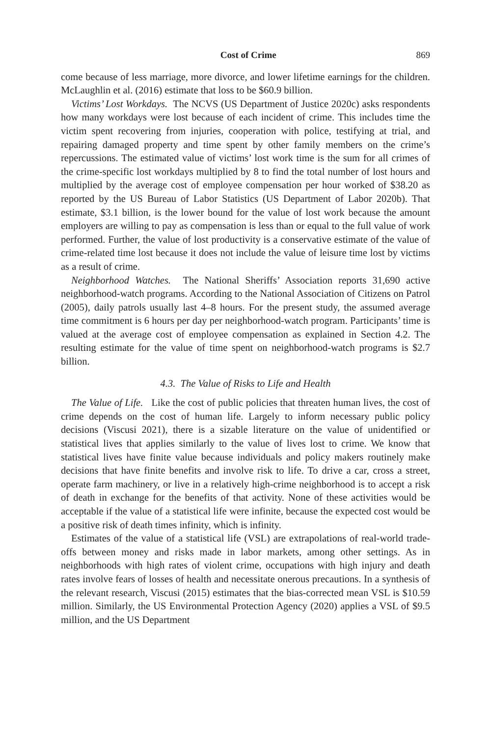Cost of Crime 869
come because of less marriage, more divorce, and lower lifetime earnings for the children. McLaughlin et al. (2016) estimate that loss to be $60.9 billion.
Victims’ Lost Workdays. The NCVS (US Department of Justice 2020c) asks respondents how many workdays were lost because of each incident of crime. This includes time the victim spent recovering from injuries, cooperation with police, testifying at trial, and repairing damaged property and time spent by other family members on the crime’s repercussions. The estimated value of victims’ lost work time is the sum for all crimes of the crime-specific lost workdays multiplied by 8 to find the total number of lost hours and multiplied by the average cost of employee compensation per hour worked of $38.20 as reported by the US Bureau of Labor Statistics (US Department of Labor 2020b). That estimate, $3.1 billion, is the lower bound for the value of lost work because the amount employers are willing to pay as compensation is less than or equal to the full value of work performed. Further, the value of lost productivity is a conservative estimate of the value of crime-related time lost because it does not include the value of leisure time lost by victims as a result of crime.
Neighborhood Watches. The National Sheriffs’ Association reports 31,690 active neighborhood-watch programs. According to the National Association of Citizens on Patrol (2005), daily patrols usually last 4–8 hours. For the present study, the assumed average time commitment is 6 hours per day per neighborhood-watch program. Participants’ time is valued at the average cost of employee compensation as explained in Section 4.2. The resulting estimate for the value of time spent on neighborhood-watch programs is $2.7 billion.
4.3. The Value of Risks to Life and Health
The Value of Life. Like the cost of public policies that threaten human lives, the cost of crime depends on the cost of human life. Largely to inform necessary public policy decisions (Viscusi 2021), there is a sizable literature on the value of unidentified or statistical lives that applies similarly to the value of lives lost to crime. We know that statistical lives have finite value because individuals and policy makers routinely make decisions that have finite benefits and involve risk to life. To drive a car, cross a street, operate farm machinery, or live in a relatively high-crime neighborhood is to accept a risk of death in exchange for the benefits of that activity. None of these activities would be acceptable if the value of a statistical life were infinite, because the expected cost would be a positive risk of death times infinity, which is infinity.
Estimates of the value of a statistical life (VSL) are extrapolations of real-world trade-offs between money and risks made in labor markets, among other settings. As in neighborhoods with high rates of violent crime, occupations with high injury and death rates involve fears of losses of health and necessitate onerous precautions. In a synthesis of the relevant research, Viscusi (2015) estimates that the bias-corrected mean VSL is $10.59 million. Similarly, the US Environmental Protection Agency (2020) applies a VSL of $9.5 million, and the US Department